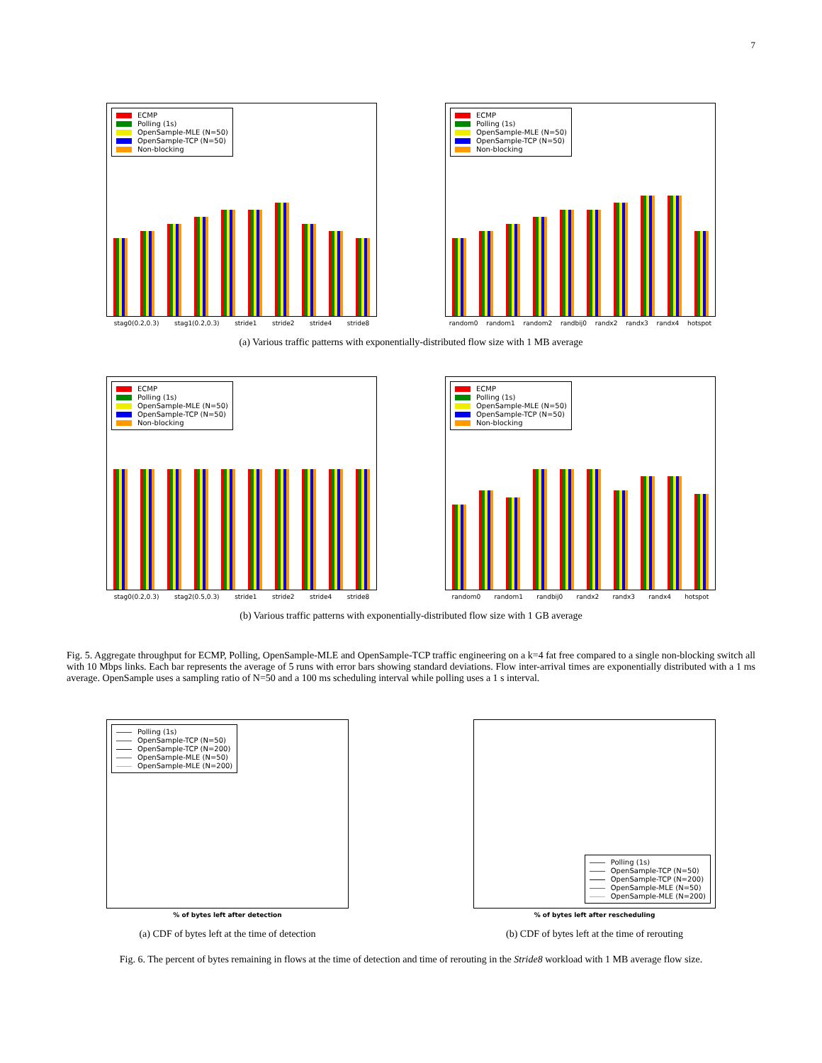7
ECMP
Polling (1s)
OpenSample-MLE (N=50)
OpenSample-TCP (N=50)
Non-blocking
stag0(0.2,0.3) stag1(0.2,0.3) stride1 stride2 stride4 stride8
ECMP
Polling (1s)
OpenSample-MLE (N=50)
OpenSample-TCP (N=50)
Non-blocking
random0 random1 random2 randbij0 randx2 randx3 randx4 hotspot
(a) Various traffic patterns with exponentially-distributed flow size with 1 MB average
ECMP
Polling (1s)
OpenSample-MLE (N=50)
OpenSample-TCP (N=50)
Non-blocking
stag0(0.2,0.3) stag2(0.5,0.3) stride1 stride2 stride4 stride8
ECMP
Polling (1s)
OpenSample-MLE (N=50)
OpenSample-TCP (N=50)
Non-blocking
random0 random1 randbij0 randx2 randx3 randx4 hotspot
(b) Various traffic patterns with exponentially-distributed flow size with 1 GB average
Fig. 5. Aggregate throughput for ECMP, Polling, OpenSample-MLE and OpenSample-TCP traffic engineering on a k=4 fat free compared to a single non-blocking switch all with 10 Mbps links. Each bar represents the average of 5 runs with error bars showing standard deviations. Flow inter-arrival times are exponentially distributed with a 1 ms average. OpenSample uses a sampling ratio of N=50 and a 100 ms scheduling interval while polling uses a 1 s interval.
Polling (1s)
OpenSample-TCP (N=50)
OpenSample-TCP (N=200)
OpenSample-MLE (N=50)
OpenSample-MLE (N=200)
% of bytes left after detection
(a) CDF of bytes left at the time of detection
Polling (1s)
OpenSample-TCP (N=50)
OpenSample-TCP (N=200)
OpenSample-MLE (N=50)
OpenSample-MLE (N=200)
% of bytes left after rescheduling
(b) CDF of bytes left at the time of rerouting
Fig. 6. The percent of bytes remaining in flows at the time of detection and time of rerouting in the Stride8 workload with 1 MB average flow size.